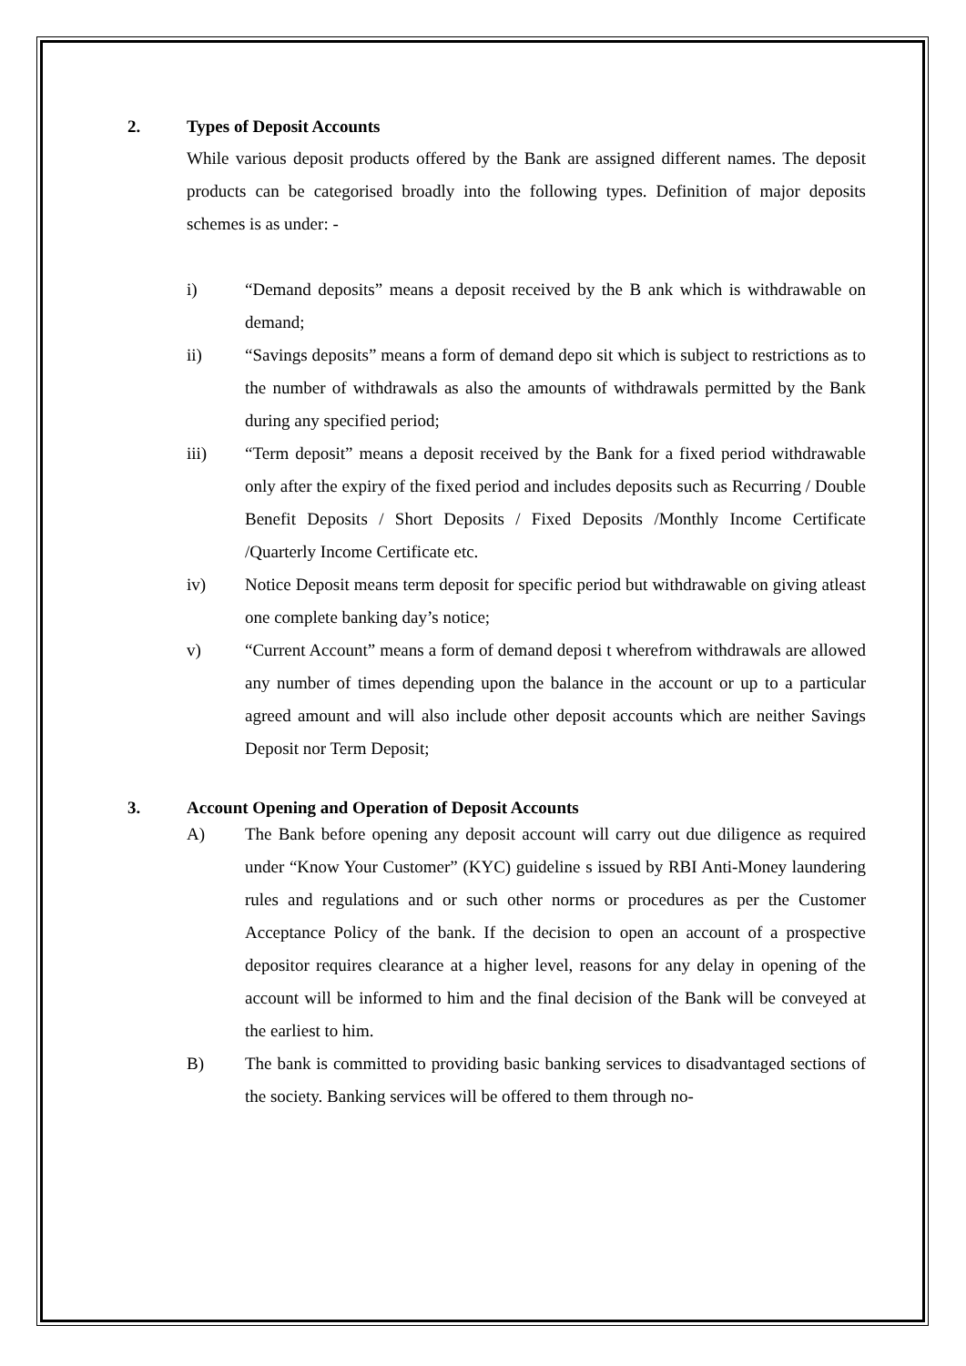2. Types of Deposit Accounts
While various deposit products offered by the Bank are assigned different names. The deposit products can be categorised broadly into the following types. Definition of major deposits schemes is as under: -
i) “Demand deposits” means a deposit received by the B ank which is withdrawable on demand;
ii) “Savings deposits” means a form of demand depo sit which is subject to restrictions as to the number of withdrawals as also the amounts of withdrawals permitted by the Bank during any specified period;
iii) “Term deposit” means a deposit received by the Bank for a fixed period withdrawable only after the expiry of the fixed period and includes deposits such as Recurring / Double Benefit Deposits / Short Deposits / Fixed Deposits /Monthly Income Certificate /Quarterly Income Certificate etc.
iv) Notice Deposit means term deposit for specific period but withdrawable on giving atleast one complete banking day’s notice;
v) “Current Account” means a form of demand deposi t wherefrom withdrawals are allowed any number of times depending upon the balance in the account or up to a particular agreed amount and will also include other deposit accounts which are neither Savings Deposit nor Term Deposit;
3. Account Opening and Operation of Deposit Accounts
A) The Bank before opening any deposit account will carry out due diligence as required under “Know Your Customer” (KYC) guideline s issued by RBI Anti-Money laundering rules and regulations and or such other norms or procedures as per the Customer Acceptance Policy of the bank. If the decision to open an account of a prospective depositor requires clearance at a higher level, reasons for any delay in opening of the account will be informed to him and the final decision of the Bank will be conveyed at the earliest to him.
B) The bank is committed to providing basic banking services to disadvantaged sections of the society. Banking services will be offered to them through no-